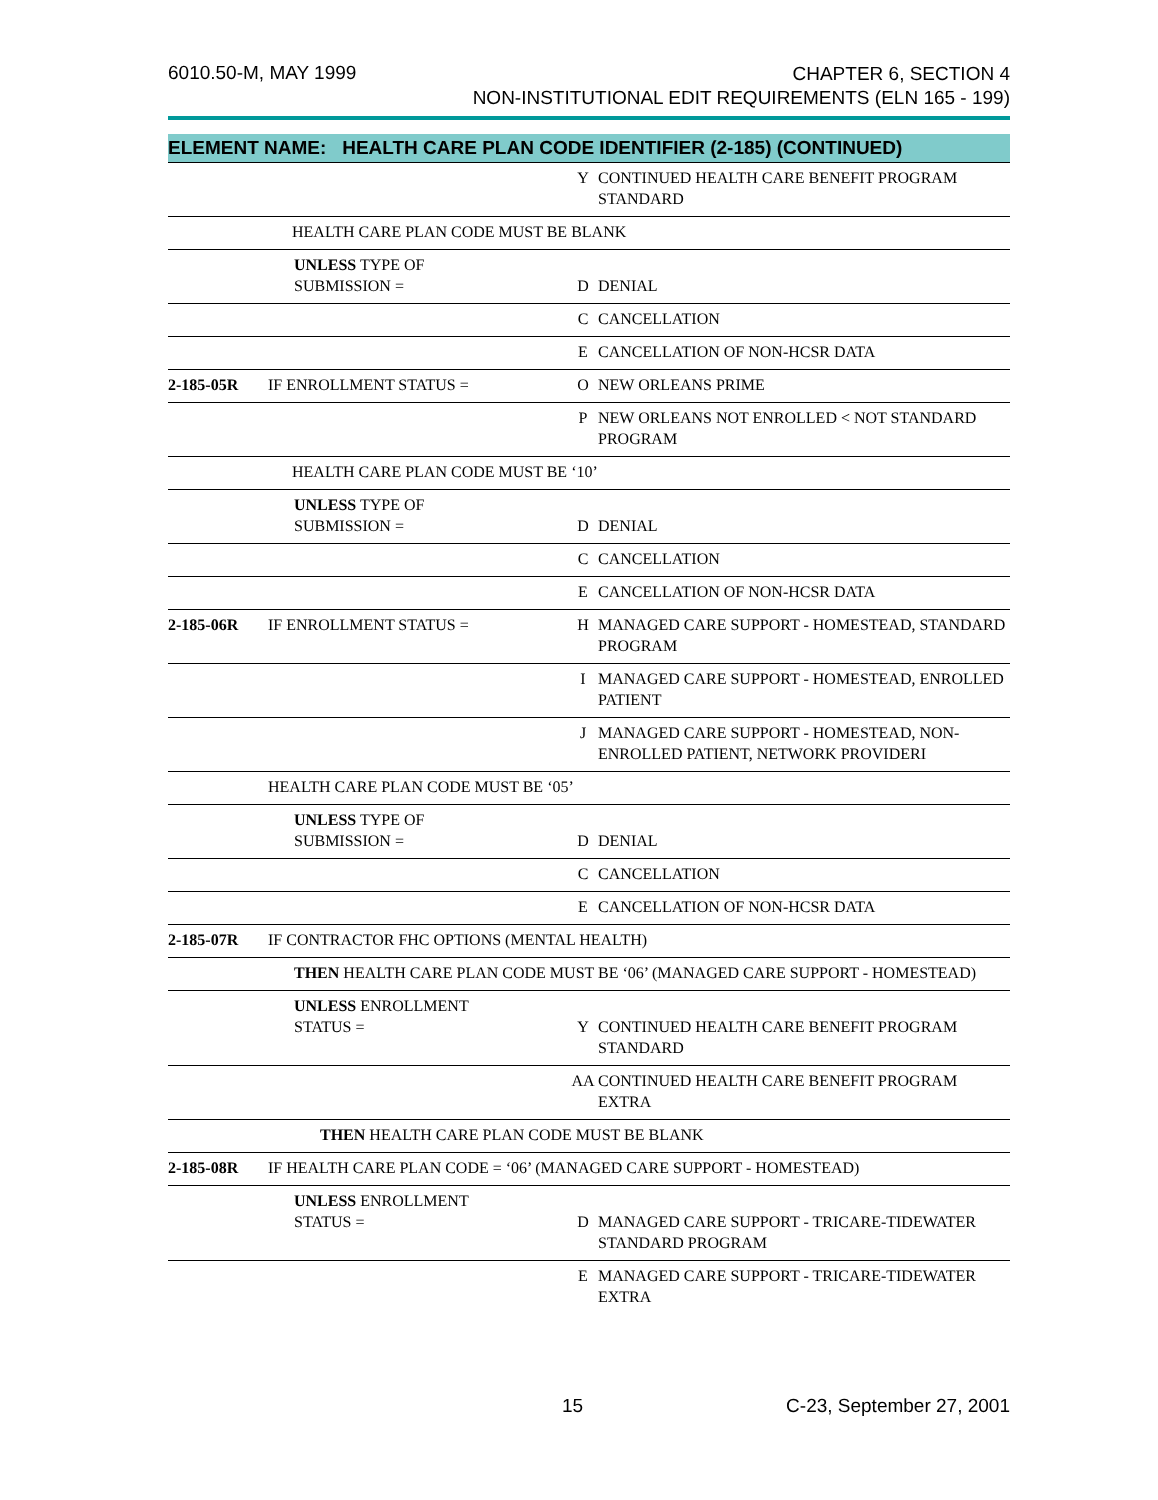6010.50-M, MAY 1999 CHAPTER 6, SECTION 4
NON-INSTITUTIONAL EDIT REQUIREMENTS (ELN 165 - 199)
| ELEMENT NAME: HEALTH CARE PLAN CODE IDENTIFIER (2-185) (CONTINUED) | | | |
| --- | --- | --- | --- |
| | | Y | CONTINUED HEALTH CARE BENEFIT PROGRAM STANDARD |
| | HEALTH CARE PLAN CODE MUST BE BLANK | | |
| | UNLESS TYPE OF SUBMISSION = | D | DENIAL |
| | | C | CANCELLATION |
| | | E | CANCELLATION OF NON-HCSR DATA |
| 2-185-05R | IF ENROLLMENT STATUS = | O | NEW ORLEANS PRIME |
| | | P | NEW ORLEANS NOT ENROLLED < NOT STANDARD PROGRAM |
| | HEALTH CARE PLAN CODE MUST BE ‘10’ | | |
| | UNLESS TYPE OF SUBMISSION = | D | DENIAL |
| | | C | CANCELLATION |
| | | E | CANCELLATION OF NON-HCSR DATA |
| 2-185-06R | IF ENROLLMENT STATUS = | H | MANAGED CARE SUPPORT - HOMESTEAD, STANDARD PROGRAM |
| | | I | MANAGED CARE SUPPORT - HOMESTEAD, ENROLLED PATIENT |
| | | J | MANAGED CARE SUPPORT - HOMESTEAD, NON-ENROLLED PATIENT, NETWORK PROVIDERI |
| | HEALTH CARE PLAN CODE MUST BE ‘05’ | | |
| | UNLESS TYPE OF SUBMISSION = | D | DENIAL |
| | | C | CANCELLATION |
| | | E | CANCELLATION OF NON-HCSR DATA |
| 2-185-07R | IF CONTRACTOR FHC OPTIONS (MENTAL HEALTH) | | |
| | THEN HEALTH CARE PLAN CODE MUST BE ‘06’ (MANAGED CARE SUPPORT - HOMESTEAD) | | |
| | UNLESS ENROLLMENT STATUS = | Y | CONTINUED HEALTH CARE BENEFIT PROGRAM STANDARD |
| | | AA | CONTINUED HEALTH CARE BENEFIT PROGRAM EXTRA |
| | THEN HEALTH CARE PLAN CODE MUST BE BLANK | | |
| 2-185-08R | IF HEALTH CARE PLAN CODE = ‘06’ (MANAGED CARE SUPPORT - HOMESTEAD) | | |
| | UNLESS ENROLLMENT STATUS = | D | MANAGED CARE SUPPORT - TRICARE-TIDEWATER STANDARD PROGRAM |
| | | E | MANAGED CARE SUPPORT - TRICARE-TIDEWATER EXTRA |
15 C-23, September 27, 2001